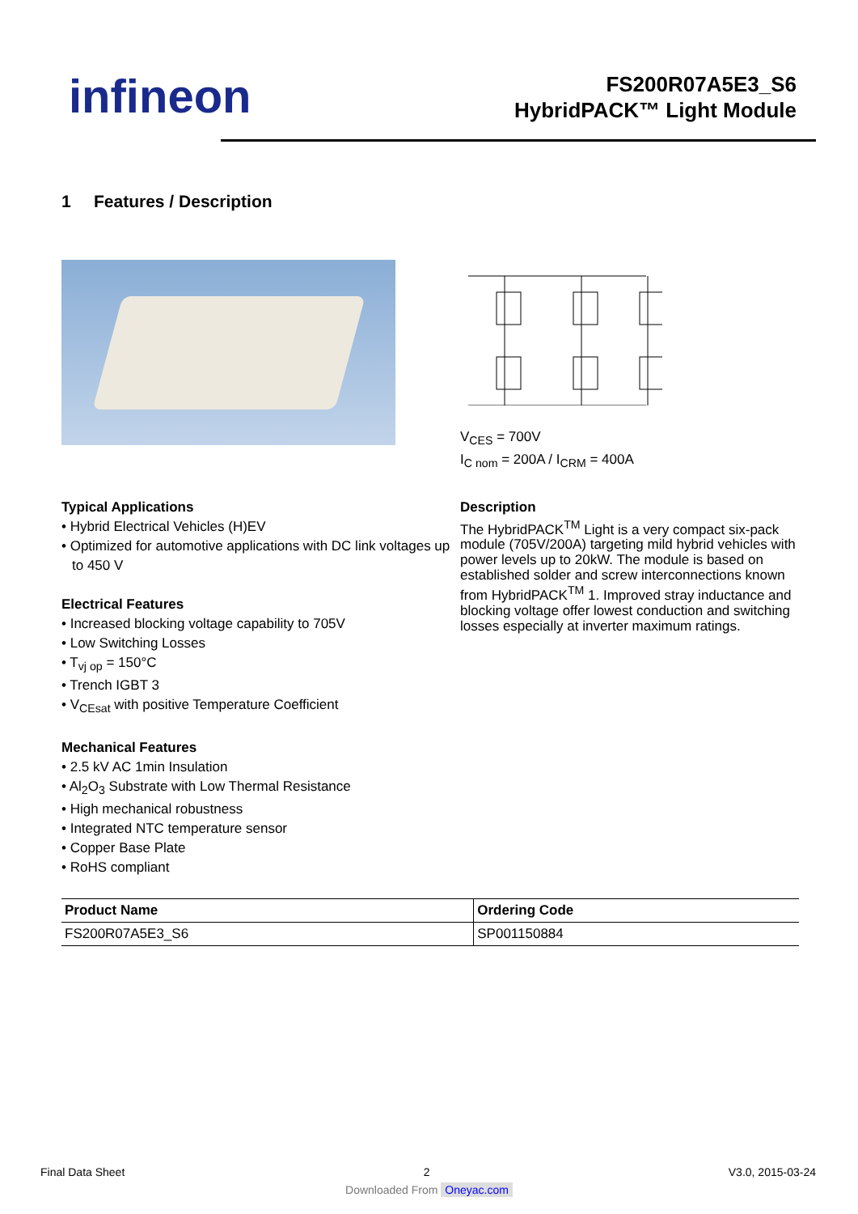infineon
FS200R07A5E3_S6
HybridPACK™ Light Module
1 Features / Description
V<sub>CES</sub> = 700V
I<sub>C nom</sub> = 200A / I<sub>CRM</sub> = 400A
Typical Applications
• Hybrid Electrical Vehicles (H)EV
• Optimized for automotive applications with DC link voltages up to 450 V
Electrical Features
• Increased blocking voltage capability to 705V
• Low Switching Losses
• T<sub>vj op</sub> = 150°C
• Trench IGBT 3
• V<sub>CEsat</sub> with positive Temperature Coefficient
Mechanical Features
• 2.5 kV AC 1min Insulation
• Al<sub>2</sub>O<sub>3</sub> Substrate with Low Thermal Resistance
• High mechanical robustness
• Integrated NTC temperature sensor
• Copper Base Plate
• RoHS compliant
Description
The HybridPACK<sup>TM</sup> Light is a very compact six-pack module (705V/200A) targeting mild hybrid vehicles with power levels up to 20kW. The module is based on established solder and screw interconnections known from HybridPACK<sup>TM</sup> 1. Improved stray inductance and blocking voltage offer lowest conduction and switching losses especially at inverter maximum ratings.
| Product Name | Ordering Code |
| --- | --- |
| FS200R07A5E3_S6 | SP001150884 |
Final Data Sheet 2 V3.0, 2015-03-24
Downloaded From Oneyac.com